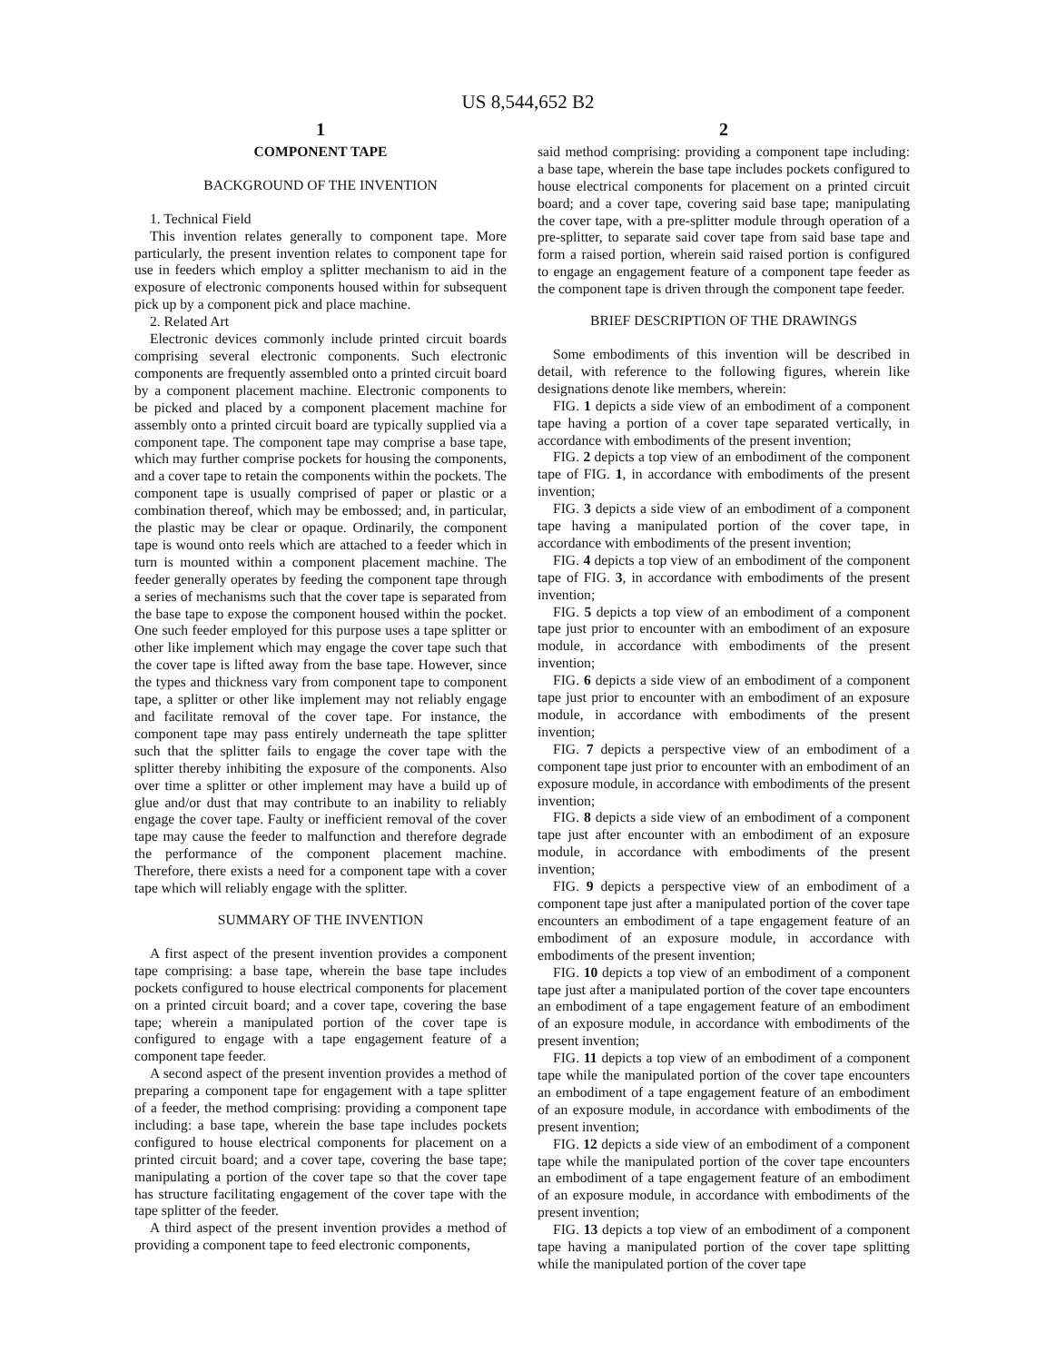US 8,544,652 B2
1
COMPONENT TAPE
BACKGROUND OF THE INVENTION
1. Technical Field
This invention relates generally to component tape. More particularly, the present invention relates to component tape for use in feeders which employ a splitter mechanism to aid in the exposure of electronic components housed within for subsequent pick up by a component pick and place machine.
2. Related Art
Electronic devices commonly include printed circuit boards comprising several electronic components. Such electronic components are frequently assembled onto a printed circuit board by a component placement machine. Electronic components to be picked and placed by a component placement machine for assembly onto a printed circuit board are typically supplied via a component tape. The component tape may comprise a base tape, which may further comprise pockets for housing the components, and a cover tape to retain the components within the pockets. The component tape is usually comprised of paper or plastic or a combination thereof, which may be embossed; and, in particular, the plastic may be clear or opaque. Ordinarily, the component tape is wound onto reels which are attached to a feeder which in turn is mounted within a component placement machine. The feeder generally operates by feeding the component tape through a series of mechanisms such that the cover tape is separated from the base tape to expose the component housed within the pocket. One such feeder employed for this purpose uses a tape splitter or other like implement which may engage the cover tape such that the cover tape is lifted away from the base tape. However, since the types and thickness vary from component tape to component tape, a splitter or other like implement may not reliably engage and facilitate removal of the cover tape. For instance, the component tape may pass entirely underneath the tape splitter such that the splitter fails to engage the cover tape with the splitter thereby inhibiting the exposure of the components. Also over time a splitter or other implement may have a build up of glue and/or dust that may contribute to an inability to reliably engage the cover tape. Faulty or inefficient removal of the cover tape may cause the feeder to malfunction and therefore degrade the performance of the component placement machine. Therefore, there exists a need for a component tape with a cover tape which will reliably engage with the splitter.
SUMMARY OF THE INVENTION
A first aspect of the present invention provides a component tape comprising: a base tape, wherein the base tape includes pockets configured to house electrical components for placement on a printed circuit board; and a cover tape, covering the base tape; wherein a manipulated portion of the cover tape is configured to engage with a tape engagement feature of a component tape feeder.
A second aspect of the present invention provides a method of preparing a component tape for engagement with a tape splitter of a feeder, the method comprising: providing a component tape including: a base tape, wherein the base tape includes pockets configured to house electrical components for placement on a printed circuit board; and a cover tape, covering the base tape; manipulating a portion of the cover tape so that the cover tape has structure facilitating engagement of the cover tape with the tape splitter of the feeder.
A third aspect of the present invention provides a method of providing a component tape to feed electronic components,
2
said method comprising: providing a component tape including: a base tape, wherein the base tape includes pockets configured to house electrical components for placement on a printed circuit board; and a cover tape, covering said base tape; manipulating the cover tape, with a pre-splitter module through operation of a pre-splitter, to separate said cover tape from said base tape and form a raised portion, wherein said raised portion is configured to engage an engagement feature of a component tape feeder as the component tape is driven through the component tape feeder.
BRIEF DESCRIPTION OF THE DRAWINGS
Some embodiments of this invention will be described in detail, with reference to the following figures, wherein like designations denote like members, wherein:
FIG. 1 depicts a side view of an embodiment of a component tape having a portion of a cover tape separated vertically, in accordance with embodiments of the present invention;
FIG. 2 depicts a top view of an embodiment of the component tape of FIG. 1, in accordance with embodiments of the present invention;
FIG. 3 depicts a side view of an embodiment of a component tape having a manipulated portion of the cover tape, in accordance with embodiments of the present invention;
FIG. 4 depicts a top view of an embodiment of the component tape of FIG. 3, in accordance with embodiments of the present invention;
FIG. 5 depicts a top view of an embodiment of a component tape just prior to encounter with an embodiment of an exposure module, in accordance with embodiments of the present invention;
FIG. 6 depicts a side view of an embodiment of a component tape just prior to encounter with an embodiment of an exposure module, in accordance with embodiments of the present invention;
FIG. 7 depicts a perspective view of an embodiment of a component tape just prior to encounter with an embodiment of an exposure module, in accordance with embodiments of the present invention;
FIG. 8 depicts a side view of an embodiment of a component tape just after encounter with an embodiment of an exposure module, in accordance with embodiments of the present invention;
FIG. 9 depicts a perspective view of an embodiment of a component tape just after a manipulated portion of the cover tape encounters an embodiment of a tape engagement feature of an embodiment of an exposure module, in accordance with embodiments of the present invention;
FIG. 10 depicts a top view of an embodiment of a component tape just after a manipulated portion of the cover tape encounters an embodiment of a tape engagement feature of an embodiment of an exposure module, in accordance with embodiments of the present invention;
FIG. 11 depicts a top view of an embodiment of a component tape while the manipulated portion of the cover tape encounters an embodiment of a tape engagement feature of an embodiment of an exposure module, in accordance with embodiments of the present invention;
FIG. 12 depicts a side view of an embodiment of a component tape while the manipulated portion of the cover tape encounters an embodiment of a tape engagement feature of an embodiment of an exposure module, in accordance with embodiments of the present invention;
FIG. 13 depicts a top view of an embodiment of a component tape having a manipulated portion of the cover tape splitting while the manipulated portion of the cover tape